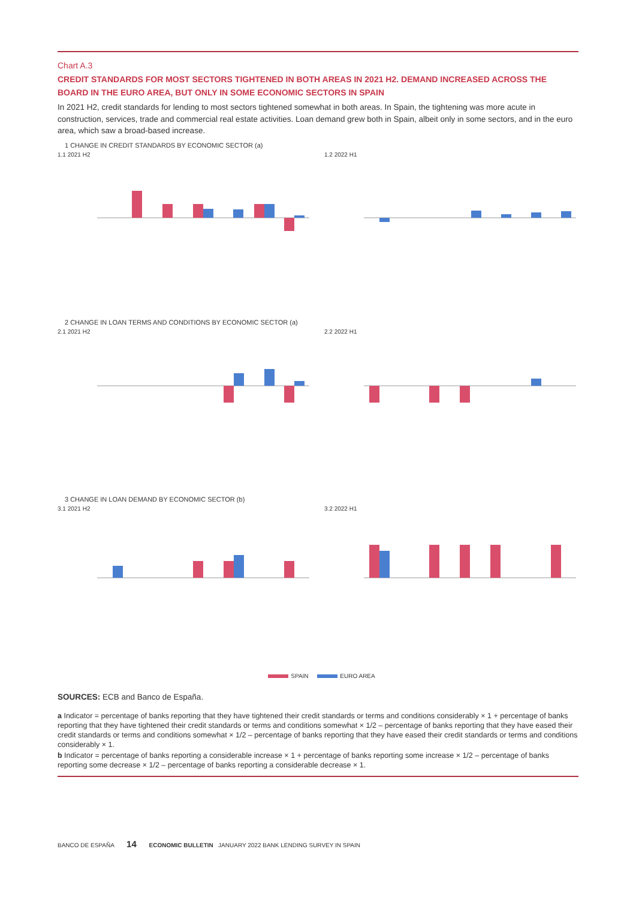Chart A.3
CREDIT STANDARDS FOR MOST SECTORS TIGHTENED IN BOTH AREAS IN 2021 H2. DEMAND INCREASED ACROSS THE BOARD IN THE EURO AREA, BUT ONLY IN SOME ECONOMIC SECTORS IN SPAIN
In 2021 H2, credit standards for lending to most sectors tightened somewhat in both areas. In Spain, the tightening was more acute in construction, services, trade and commercial real estate activities. Loan demand grew both in Spain, albeit only in some sectors, and in the euro area, which saw a broad-based increase.
1 CHANGE IN CREDIT STANDARDS BY ECONOMIC SECTOR (a)
1.1 2021 H2 1.2 2022 H1
2 CHANGE IN LOAN TERMS AND CONDITIONS BY ECONOMIC SECTOR (a)
2.1 2021 H2 2.2 2022 H1
3 CHANGE IN LOAN DEMAND BY ECONOMIC SECTOR (b)
3.1 2021 H2 3.2 2022 H1
SPAIN EURO AREA
SOURCES: ECB and Banco de España.
a Indicator = percentage of banks reporting that they have tightened their credit standards or terms and conditions considerably × 1 + percentage of banks reporting that they have tightened their credit standards or terms and conditions somewhat × 1/2 – percentage of banks reporting that they have eased their credit standards or terms and conditions somewhat × 1/2 – percentage of banks reporting that they have eased their credit standards or terms and conditions considerably × 1.
b Indicator = percentage of banks reporting a considerable increase × 1 + percentage of banks reporting some increase × 1/2 – percentage of banks reporting some decrease × 1/2 – percentage of banks reporting a considerable decrease × 1.
BANCO DE ESPAÑA 14 ECONOMIC BULLETIN JANUARY 2022 BANK LENDING SURVEY IN SPAIN